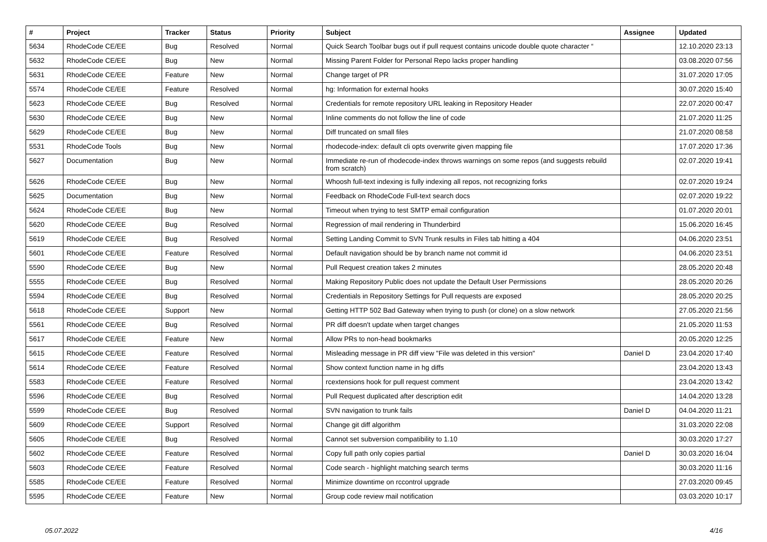| # | Project | Tracker | Status | Priority | Subject | Assignee | Updated |
| --- | --- | --- | --- | --- | --- | --- | --- |
| 5634 | RhodeCode CE/EE | Bug | Resolved | Normal | Quick Search Toolbar bugs out if pull request contains unicode double quote character “ | | 12.10.2020 23:13 |
| 5632 | RhodeCode CE/EE | Bug | New | Normal | Missing Parent Folder for Personal Repo lacks proper handling | | 03.08.2020 07:56 |
| 5631 | RhodeCode CE/EE | Feature | New | Normal | Change target of PR | | 31.07.2020 17:05 |
| 5574 | RhodeCode CE/EE | Feature | Resolved | Normal | hg: Information for external hooks | | 30.07.2020 15:40 |
| 5623 | RhodeCode CE/EE | Bug | Resolved | Normal | Credentials for remote repository URL leaking in Repository Header | | 22.07.2020 00:47 |
| 5630 | RhodeCode CE/EE | Bug | New | Normal | Inline comments do not follow the line of code | | 21.07.2020 11:25 |
| 5629 | RhodeCode CE/EE | Bug | New | Normal | Diff truncated on small files | | 21.07.2020 08:58 |
| 5531 | RhodeCode Tools | Bug | New | Normal | rhodecode-index: default cli opts overwrite given mapping file | | 17.07.2020 17:36 |
| 5627 | Documentation | Bug | New | Normal | Immediate re-run of rhodecode-index throws warnings on some repos (and suggests rebuild from scratch) | | 02.07.2020 19:41 |
| 5626 | RhodeCode CE/EE | Bug | New | Normal | Whoosh full-text indexing is fully indexing all repos, not recognizing forks | | 02.07.2020 19:24 |
| 5625 | Documentation | Bug | New | Normal | Feedback on RhodeCode Full-text search docs | | 02.07.2020 19:22 |
| 5624 | RhodeCode CE/EE | Bug | New | Normal | Timeout when trying to test SMTP email configuration | | 01.07.2020 20:01 |
| 5620 | RhodeCode CE/EE | Bug | Resolved | Normal | Regression of mail rendering in Thunderbird | | 15.06.2020 16:45 |
| 5619 | RhodeCode CE/EE | Bug | Resolved | Normal | Setting Landing Commit to SVN Trunk results in Files tab hitting a 404 | | 04.06.2020 23:51 |
| 5601 | RhodeCode CE/EE | Feature | Resolved | Normal | Default navigation should be by branch name not commit id | | 04.06.2020 23:51 |
| 5590 | RhodeCode CE/EE | Bug | New | Normal | Pull Request creation takes 2 minutes | | 28.05.2020 20:48 |
| 5555 | RhodeCode CE/EE | Bug | Resolved | Normal | Making Repository Public does not update the Default User Permissions | | 28.05.2020 20:26 |
| 5594 | RhodeCode CE/EE | Bug | Resolved | Normal | Credentials in Repository Settings for Pull requests are exposed | | 28.05.2020 20:25 |
| 5618 | RhodeCode CE/EE | Support | New | Normal | Getting HTTP 502 Bad Gateway when trying to push (or clone) on a slow network | | 27.05.2020 21:56 |
| 5561 | RhodeCode CE/EE | Bug | Resolved | Normal | PR diff doesn't update when target changes | | 21.05.2020 11:53 |
| 5617 | RhodeCode CE/EE | Feature | New | Normal | Allow PRs to non-head bookmarks | | 20.05.2020 12:25 |
| 5615 | RhodeCode CE/EE | Feature | Resolved | Normal | Misleading message in PR diff view "File was deleted in this version" | Daniel D | 23.04.2020 17:40 |
| 5614 | RhodeCode CE/EE | Feature | Resolved | Normal | Show context function name in hg diffs | | 23.04.2020 13:43 |
| 5583 | RhodeCode CE/EE | Feature | Resolved | Normal | rcextensions hook for pull request comment | | 23.04.2020 13:42 |
| 5596 | RhodeCode CE/EE | Bug | Resolved | Normal | Pull Request duplicated after description edit | | 14.04.2020 13:28 |
| 5599 | RhodeCode CE/EE | Bug | Resolved | Normal | SVN navigation to trunk fails | Daniel D | 04.04.2020 11:21 |
| 5609 | RhodeCode CE/EE | Support | Resolved | Normal | Change git diff algorithm | | 31.03.2020 22:08 |
| 5605 | RhodeCode CE/EE | Bug | Resolved | Normal | Cannot set subversion compatibility to 1.10 | | 30.03.2020 17:27 |
| 5602 | RhodeCode CE/EE | Feature | Resolved | Normal | Copy full path only copies partial | Daniel D | 30.03.2020 16:04 |
| 5603 | RhodeCode CE/EE | Feature | Resolved | Normal | Code search - highlight matching search terms | | 30.03.2020 11:16 |
| 5585 | RhodeCode CE/EE | Feature | Resolved | Normal | Minimize downtime on rccontrol upgrade | | 27.03.2020 09:45 |
| 5595 | RhodeCode CE/EE | Feature | New | Normal | Group code review mail notification | | 03.03.2020 10:17 |
05.07.2022 4/16